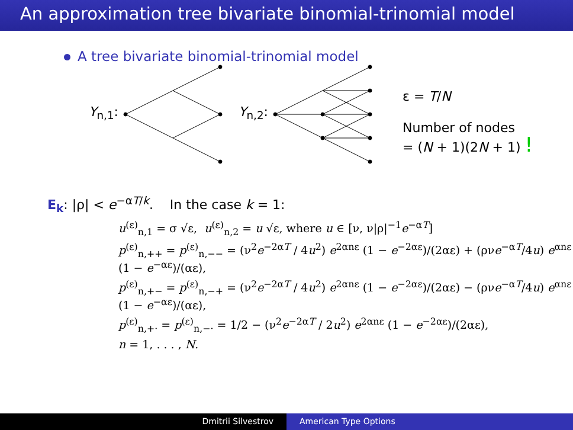An approximation tree bivariate binomial-trinomial model
A tree bivariate binomial-trinomial model
Y<sub>n,1</sub>: Y<sub>n,2</sub>:
ε = T/N
Number of nodes
= (N + 1)(2N + 1) !
E<sub>k</sub>: |ρ| < e<sup>−αT/k</sup>. In the case k = 1:
u<sup>(ε)</sup><sub>n,1</sub> = σ √ε, u<sup>(ε)</sup><sub>n,2</sub> = u √ε, where u ∈ [ν, ν|ρ|<sup>−1</sup>e<sup>−αT</sup>]
p<sup>(ε)</sup><sub>n,++</sub> = p<sup>(ε)</sup><sub>n,−−</sub> = (ν<sup>2</sup>e<sup>−2αT</sup> / 4u<sup>2</sup>) e<sup>2αnε</sup> (1 − e<sup>−2αε</sup>)/(2αε) + (ρνe<sup>−αT</sup>/4u) e<sup>αnε</sup> (1 − e<sup>−αε</sup>)/(αε),
p<sup>(ε)</sup><sub>n,+−</sub> = p<sup>(ε)</sup><sub>n,−+</sub> = (ν<sup>2</sup>e<sup>−2αT</sup> / 4u<sup>2</sup>) e<sup>2αnε</sup> (1 − e<sup>−2αε</sup>)/(2αε) − (ρνe<sup>−αT</sup>/4u) e<sup>αnε</sup> (1 − e<sup>−αε</sup>)/(αε),
p<sup>(ε)</sup><sub>n,+·</sub> = p<sup>(ε)</sup><sub>n,−·</sub> = 1/2 − (ν<sup>2</sup>e<sup>−2αT</sup> / 2u<sup>2</sup>) e<sup>2αnε</sup> (1 − e<sup>−2αε</sup>)/(2αε),
n = 1, . . . , N.
Dmitrii Silvestrov American Type Options